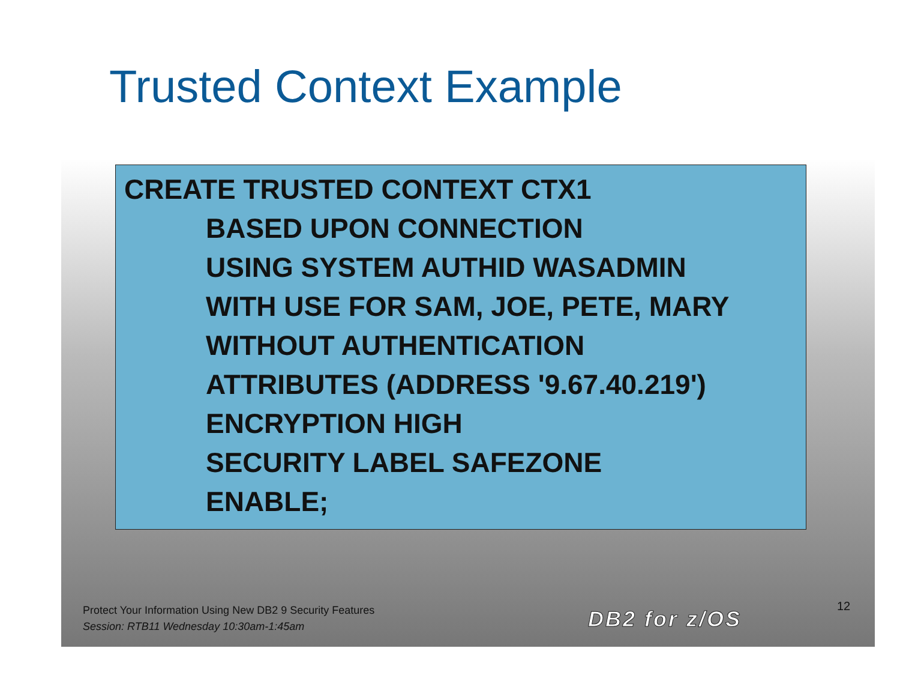Trusted Context Example
CREATE TRUSTED CONTEXT CTX1
BASED UPON CONNECTION
USING SYSTEM AUTHID WASADMIN
WITH USE FOR SAM, JOE, PETE, MARY
WITHOUT AUTHENTICATION
ATTRIBUTES (ADDRESS '9.67.40.219')
ENCRYPTION HIGH
SECURITY LABEL SAFEZONE
ENABLE;
Protect Your Information Using New DB2 9 Security Features
Session: RTB11 Wednesday 10:30am-1:45am
DB2 for z/OS
12